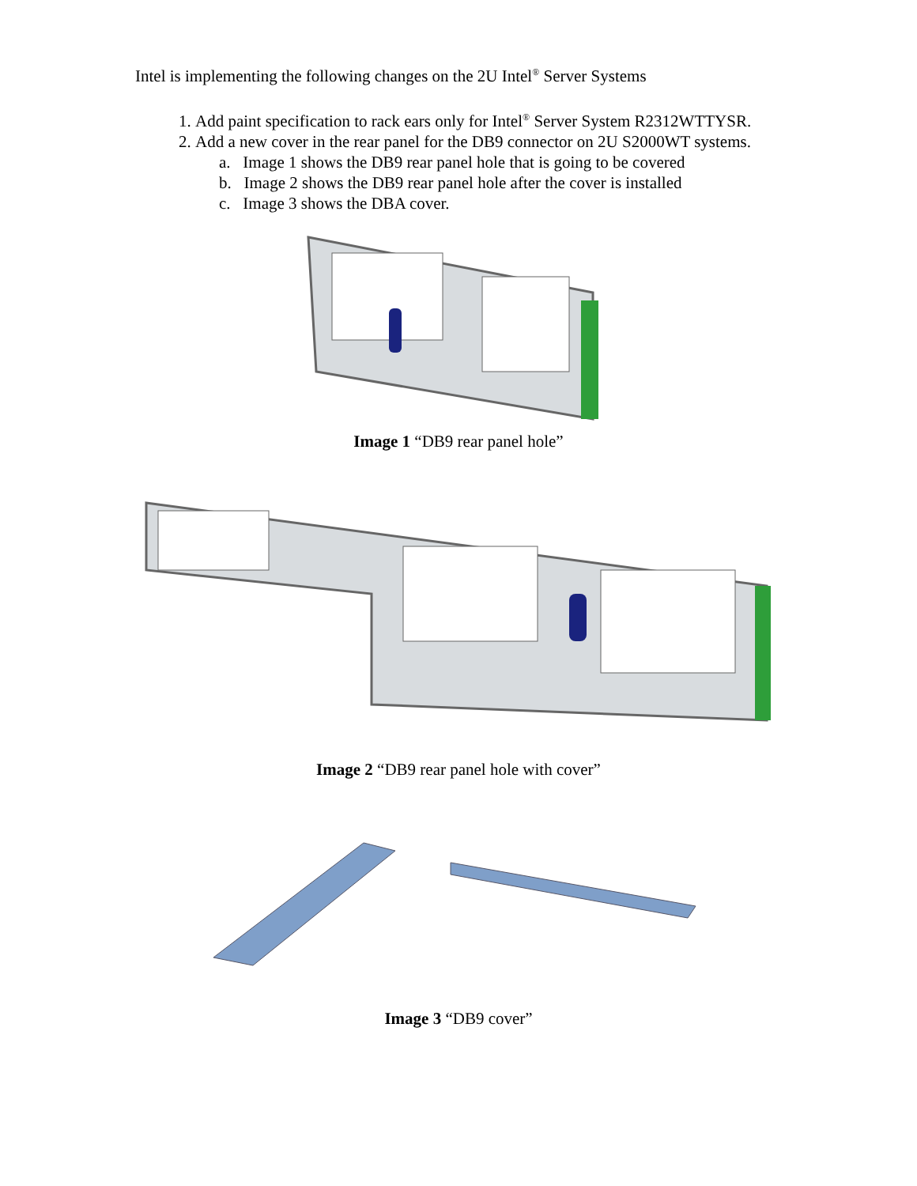Intel is implementing the following changes on the 2U Intel<sup>®</sup> Server Systems
1. Add paint specification to rack ears only for Intel<sup>®</sup> Server System R2312WTTYSR.
2. Add a new cover in the rear panel for the DB9 connector on 2U S2000WT systems.
a. Image 1 shows the DB9 rear panel hole that is going to be covered
b. Image 2 shows the DB9 rear panel hole after the cover is installed
c. Image 3 shows the DBA cover.
Image 1 “DB9 rear panel hole”
Image 2 “DB9 rear panel hole with cover”
Image 3 “DB9 cover”